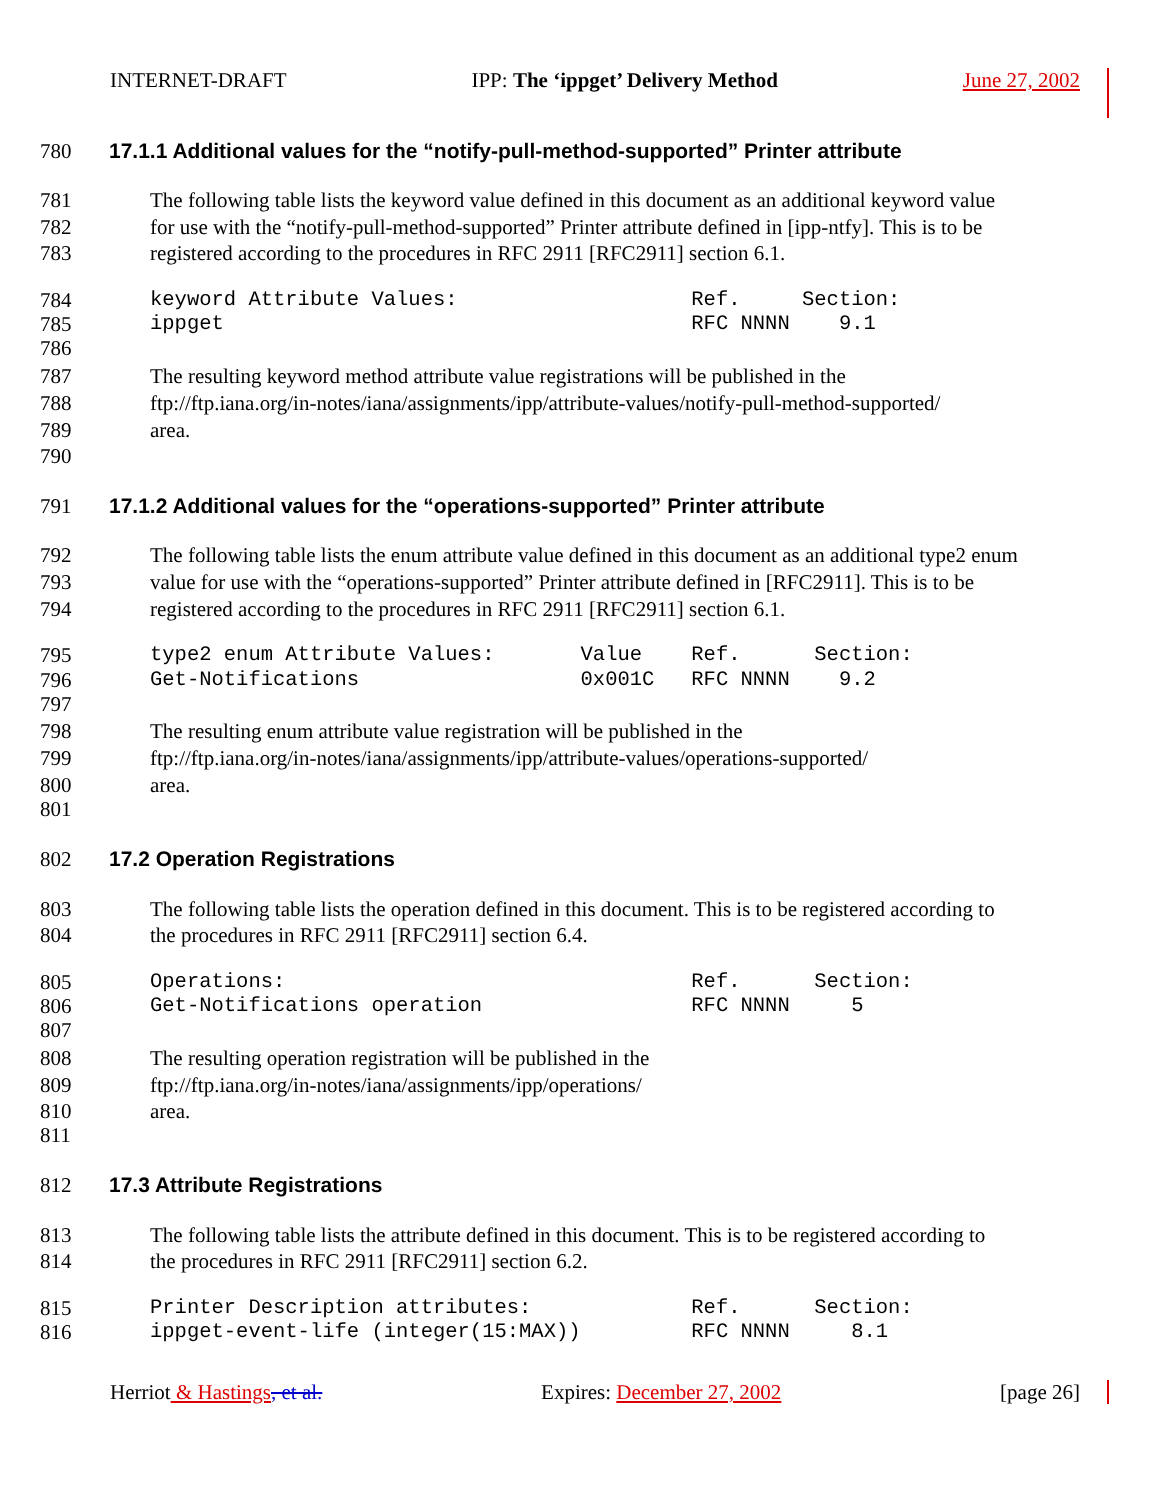INTERNET-DRAFT IPP: The ‘ippget’ Delivery Method June 27, 2002
780 17.1.1 Additional values for the “notify-pull-method-supported” Printer attribute
781 The following table lists the keyword value defined in this document as an additional keyword value
782 for use with the “notify-pull-method-supported” Printer attribute defined in [ipp-ntfy]. This is to be
783 registered according to the procedures in RFC 2911 [RFC2911] section 6.1.
784 keyword Attribute Values: Ref. Section:
785 ippget RFC NNNN 9.1
786
787 The resulting keyword method attribute value registrations will be published in the
788 ftp://ftp.iana.org/in-notes/iana/assignments/ipp/attribute-values/notify-pull-method-supported/
789 area.
790
791 17.1.2 Additional values for the “operations-supported” Printer attribute
792 The following table lists the enum attribute value defined in this document as an additional type2 enum
793 value for use with the “operations-supported” Printer attribute defined in [RFC2911]. This is to be
794 registered according to the procedures in RFC 2911 [RFC2911] section 6.1.
795 type2 enum Attribute Values: Value Ref. Section:
796 Get-Notifications 0x001C RFC NNNN 9.2
797
798 The resulting enum attribute value registration will be published in the
799 ftp://ftp.iana.org/in-notes/iana/assignments/ipp/attribute-values/operations-supported/
800 area.
801
802 17.2 Operation Registrations
803 The following table lists the operation defined in this document. This is to be registered according to
804 the procedures in RFC 2911 [RFC2911] section 6.4.
805 Operations: Ref. Section:
806 Get-Notifications operation RFC NNNN 5
807
808 The resulting operation registration will be published in the
809 ftp://ftp.iana.org/in-notes/iana/assignments/ipp/operations/
810 area.
811
812 17.3 Attribute Registrations
813 The following table lists the attribute defined in this document. This is to be registered according to
814 the procedures in RFC 2911 [RFC2911] section 6.2.
815 Printer Description attributes: Ref. Section:
816 ippget-event-life (integer(15:MAX)) RFC NNNN 8.1
Herriot & Hastings, et al. Expires: December 27, 2002 [page 26]